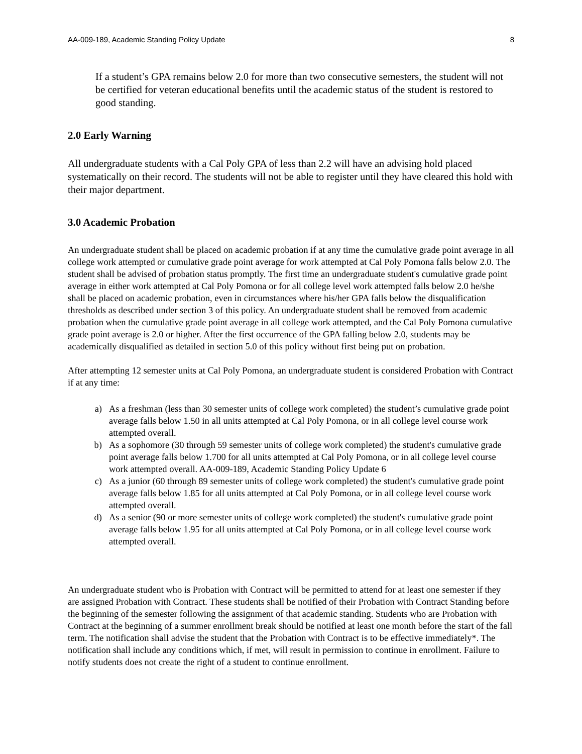AA-009-189, Academic Standing Policy Update 8
If a student’s GPA remains below 2.0 for more than two consecutive semesters, the student will not be certified for veteran educational benefits until the academic status of the student is restored to good standing.
2.0 Early Warning
All undergraduate students with a Cal Poly GPA of less than 2.2 will have an advising hold placed systematically on their record. The students will not be able to register until they have cleared this hold with their major department.
3.0 Academic Probation
An undergraduate student shall be placed on academic probation if at any time the cumulative grade point average in all college work attempted or cumulative grade point average for work attempted at Cal Poly Pomona falls below 2.0. The student shall be advised of probation status promptly. The first time an undergraduate student's cumulative grade point average in either work attempted at Cal Poly Pomona or for all college level work attempted falls below 2.0 he/she shall be placed on academic probation, even in circumstances where his/her GPA falls below the disqualification thresholds as described under section 3 of this policy. An undergraduate student shall be removed from academic probation when the cumulative grade point average in all college work attempted, and the Cal Poly Pomona cumulative grade point average is 2.0 or higher. After the first occurrence of the GPA falling below 2.0, students may be academically disqualified as detailed in section 5.0 of this policy without first being put on probation.
After attempting 12 semester units at Cal Poly Pomona, an undergraduate student is considered Probation with Contract if at any time:
a) As a freshman (less than 30 semester units of college work completed) the student’s cumulative grade point average falls below 1.50 in all units attempted at Cal Poly Pomona, or in all college level course work attempted overall.
b) As a sophomore (30 through 59 semester units of college work completed) the student's cumulative grade point average falls below 1.700 for all units attempted at Cal Poly Pomona, or in all college level course work attempted overall. AA-009-189, Academic Standing Policy Update 6
c) As a junior (60 through 89 semester units of college work completed) the student's cumulative grade point average falls below 1.85 for all units attempted at Cal Poly Pomona, or in all college level course work attempted overall.
d) As a senior (90 or more semester units of college work completed) the student's cumulative grade point average falls below 1.95 for all units attempted at Cal Poly Pomona, or in all college level course work attempted overall.
An undergraduate student who is Probation with Contract will be permitted to attend for at least one semester if they are assigned Probation with Contract. These students shall be notified of their Probation with Contract Standing before the beginning of the semester following the assignment of that academic standing. Students who are Probation with Contract at the beginning of a summer enrollment break should be notified at least one month before the start of the fall term. The notification shall advise the student that the Probation with Contract is to be effective immediately*. The notification shall include any conditions which, if met, will result in permission to continue in enrollment. Failure to notify students does not create the right of a student to continue enrollment.